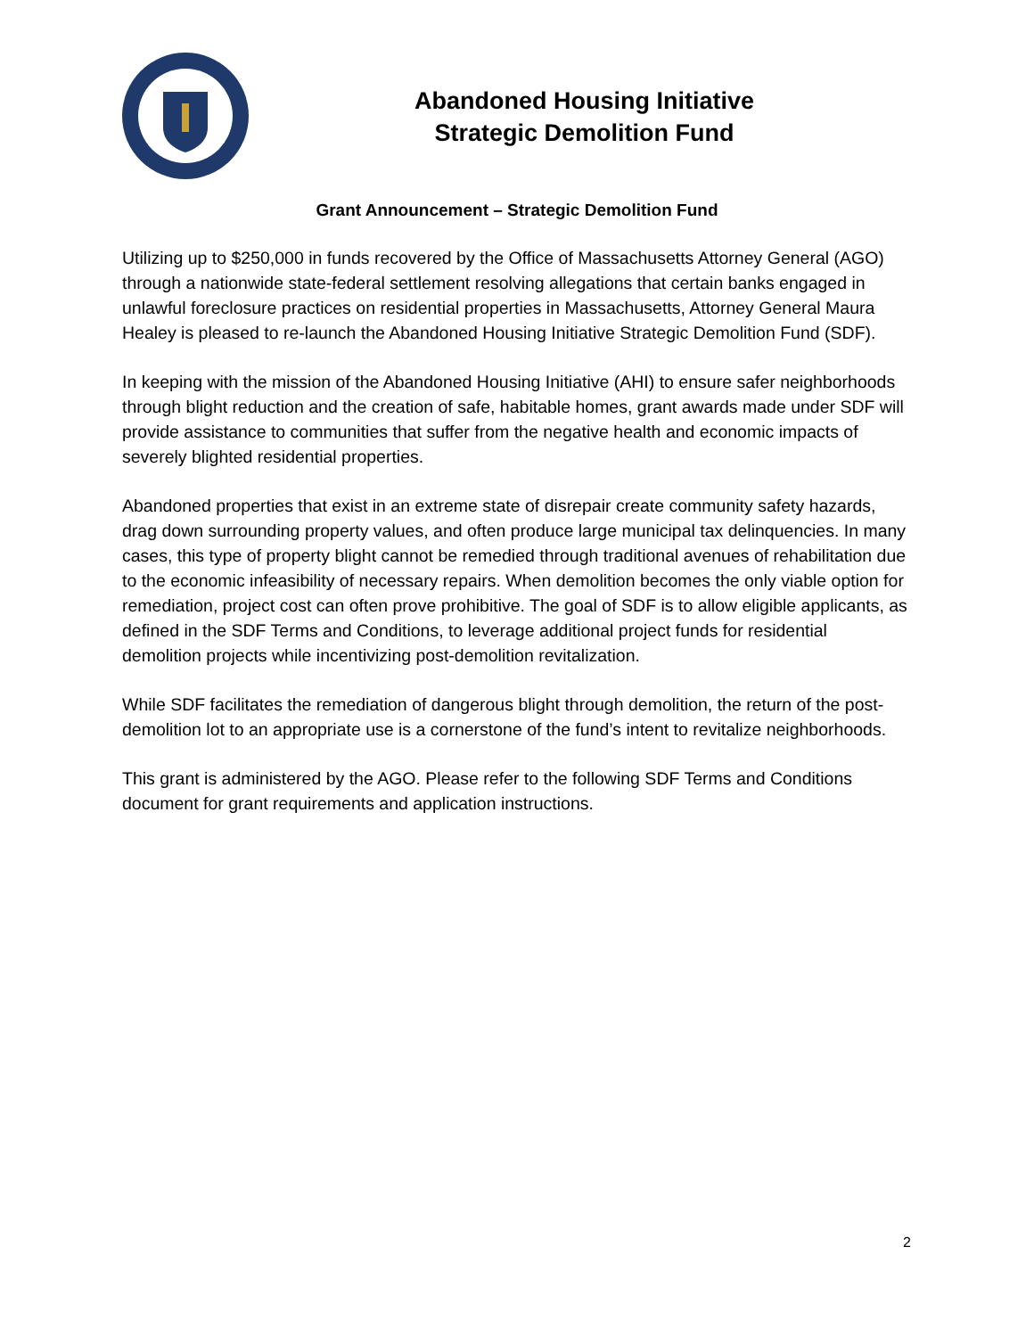Abandoned Housing Initiative
Strategic Demolition Fund
Grant Announcement – Strategic Demolition Fund
Utilizing up to $250,000 in funds recovered by the Office of Massachusetts Attorney General (AGO) through a nationwide state-federal settlement resolving allegations that certain banks engaged in unlawful foreclosure practices on residential properties in Massachusetts, Attorney General Maura Healey is pleased to re-launch the Abandoned Housing Initiative Strategic Demolition Fund (SDF).
In keeping with the mission of the Abandoned Housing Initiative (AHI) to ensure safer neighborhoods through blight reduction and the creation of safe, habitable homes, grant awards made under SDF will provide assistance to communities that suffer from the negative health and economic impacts of severely blighted residential properties.
Abandoned properties that exist in an extreme state of disrepair create community safety hazards, drag down surrounding property values, and often produce large municipal tax delinquencies. In many cases, this type of property blight cannot be remedied through traditional avenues of rehabilitation due to the economic infeasibility of necessary repairs. When demolition becomes the only viable option for remediation, project cost can often prove prohibitive. The goal of SDF is to allow eligible applicants, as defined in the SDF Terms and Conditions, to leverage additional project funds for residential demolition projects while incentivizing post-demolition revitalization.
While SDF facilitates the remediation of dangerous blight through demolition, the return of the post-demolition lot to an appropriate use is a cornerstone of the fund’s intent to revitalize neighborhoods.
This grant is administered by the AGO. Please refer to the following SDF Terms and Conditions document for grant requirements and application instructions.
2